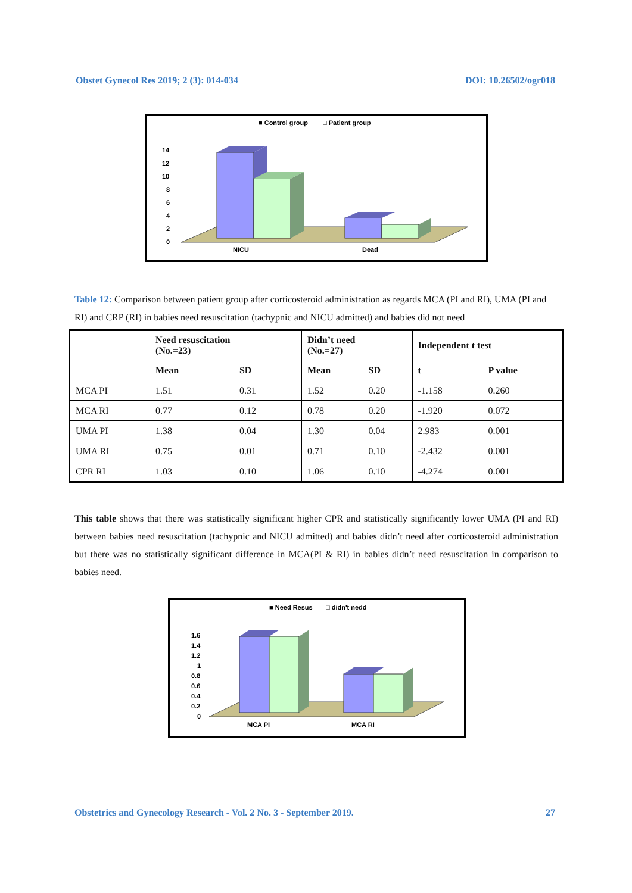Obstet Gynecol Res 2019; 2 (3): 014-034 DOI: 10.26502/ogr018
■ Control group
□ Patient group
14
12
10
8
6
4
2
0
NICU
Dead
Table 12: Comparison between patient group after corticosteroid administration as regards MCA (PI and RI), UMA (PI and RI) and CRP (RI) in babies need resuscitation (tachypnic and NICU admitted) and babies did not need
| | Need resuscitation (No.=23) | | Didn’t need (No.=27) | | Independent t test | |
| --- | --- | --- | --- | --- | --- | --- |
| | Mean | SD | Mean | SD | t | P value |
| MCA PI | 1.51 | 0.31 | 1.52 | 0.20 | -1.158 | 0.260 |
| MCA RI | 0.77 | 0.12 | 0.78 | 0.20 | -1.920 | 0.072 |
| UMA PI | 1.38 | 0.04 | 1.30 | 0.04 | 2.983 | 0.001 |
| UMA RI | 0.75 | 0.01 | 0.71 | 0.10 | -2.432 | 0.001 |
| CPR RI | 1.03 | 0.10 | 1.06 | 0.10 | -4.274 | 0.001 |
This table shows that there was statistically significant higher CPR and statistically significantly lower UMA (PI and RI) between babies need resuscitation (tachypnic and NICU admitted) and babies didn’t need after corticosteroid administration but there was no statistically significant difference in MCA(PI & RI) in babies didn’t need resuscitation in comparison to babies need.
■ Need Resus
□ didn't nedd
1.6
1.4
1.2
1
0.8
0.6
0.4
0.2
0
MCA PI
MCA RI
Obstetrics and Gynecology Research - Vol. 2 No. 3 - September 2019. 27